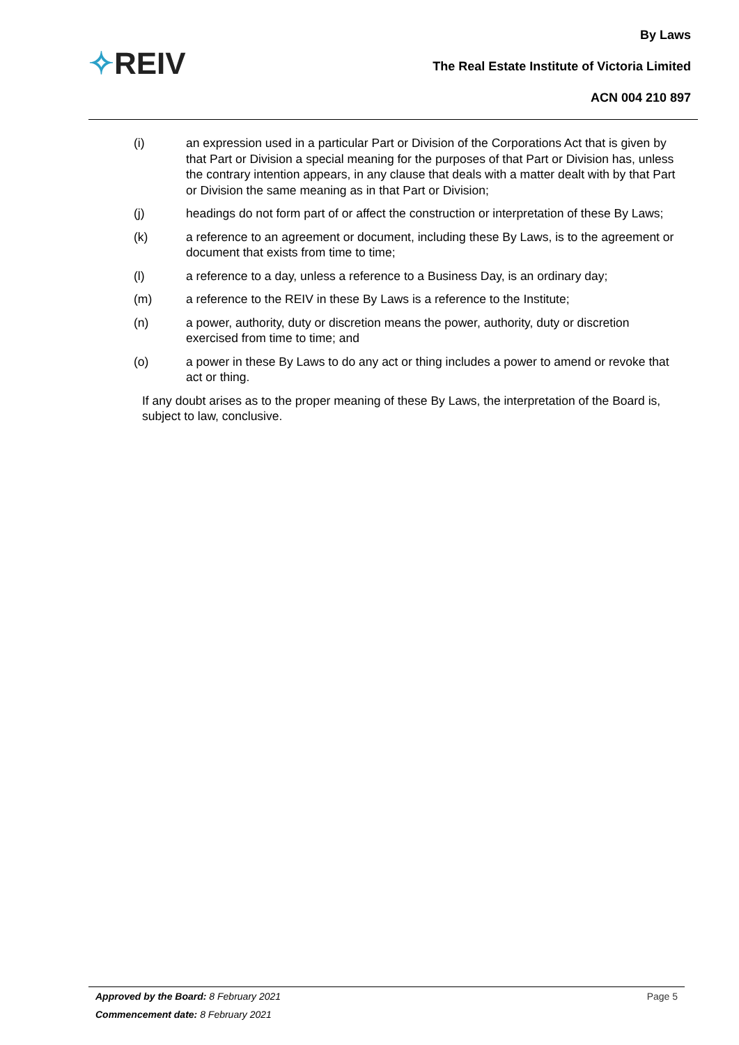✧REIV
By Laws
The Real Estate Institute of Victoria Limited
ACN 004 210 897
(i) an expression used in a particular Part or Division of the Corporations Act that is given by that Part or Division a special meaning for the purposes of that Part or Division has, unless the contrary intention appears, in any clause that deals with a matter dealt with by that Part or Division the same meaning as in that Part or Division;
(j) headings do not form part of or affect the construction or interpretation of these By Laws;
(k) a reference to an agreement or document, including these By Laws, is to the agreement or document that exists from time to time;
(l) a reference to a day, unless a reference to a Business Day, is an ordinary day;
(m) a reference to the REIV in these By Laws is a reference to the Institute;
(n) a power, authority, duty or discretion means the power, authority, duty or discretion exercised from time to time; and
(o) a power in these By Laws to do any act or thing includes a power to amend or revoke that act or thing.
If any doubt arises as to the proper meaning of these By Laws, the interpretation of the Board is, subject to law, conclusive.
Approved by the Board: 8 February 2021 Page 5
Commencement date: 8 February 2021